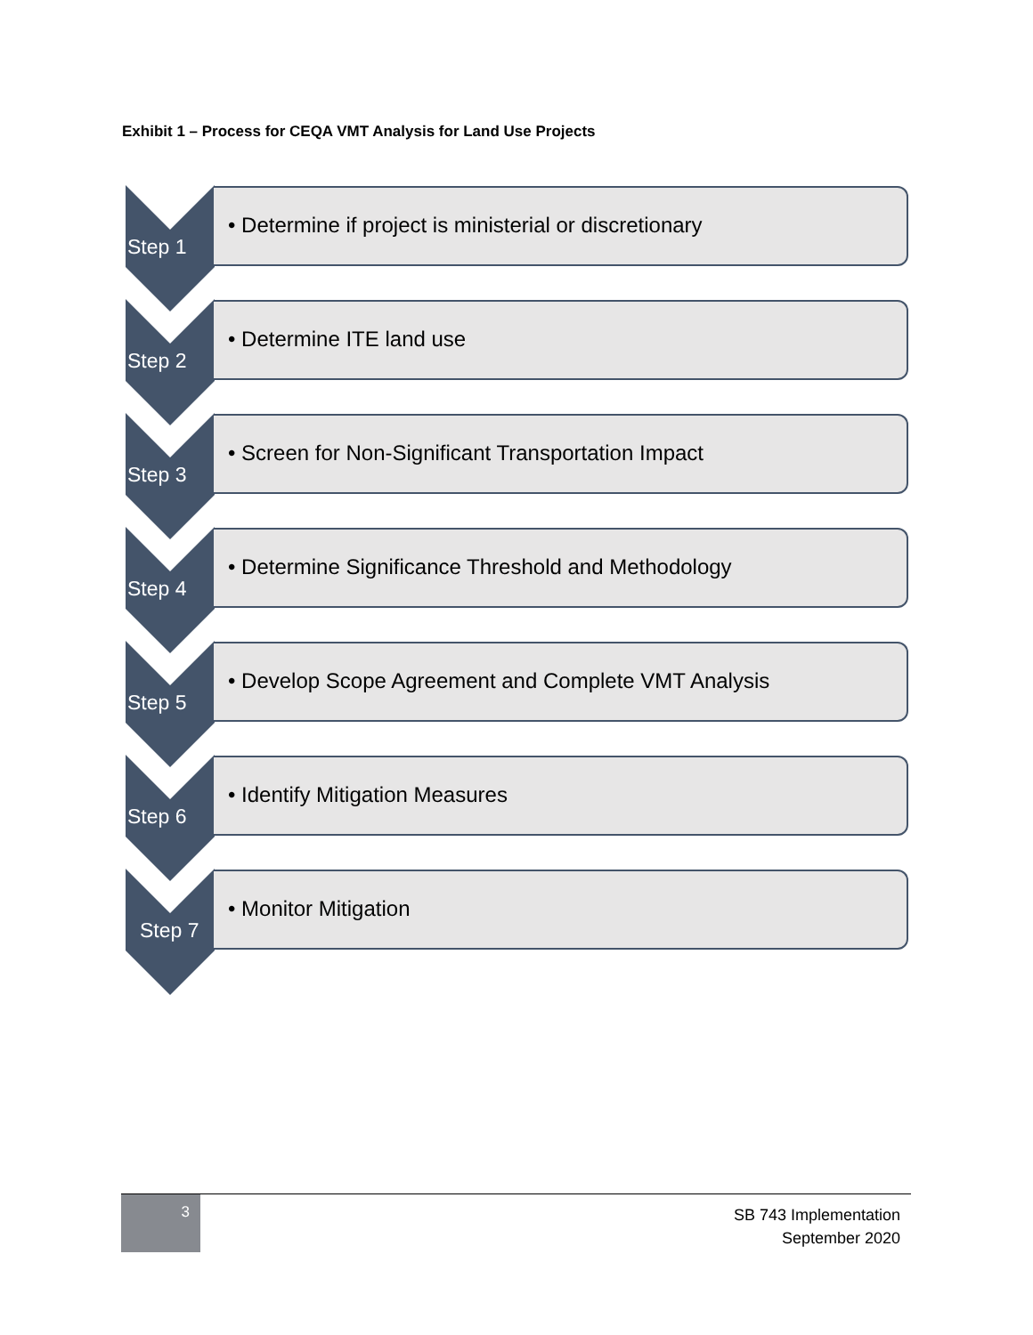Exhibit 1 – Process for CEQA VMT Analysis for Land Use Projects
Step 1
• Determine if project is ministerial or discretionary
Step 2
• Determine ITE land use
Step 3
• Screen for Non-Significant Transportation Impact
Step 4
• Determine Significance Threshold and Methodology
Step 5
• Develop Scope Agreement and Complete VMT Analysis
Step 6
• Identify Mitigation Measures
Step 7
• Monitor Mitigation
3
SB 743 Implementation
September 2020